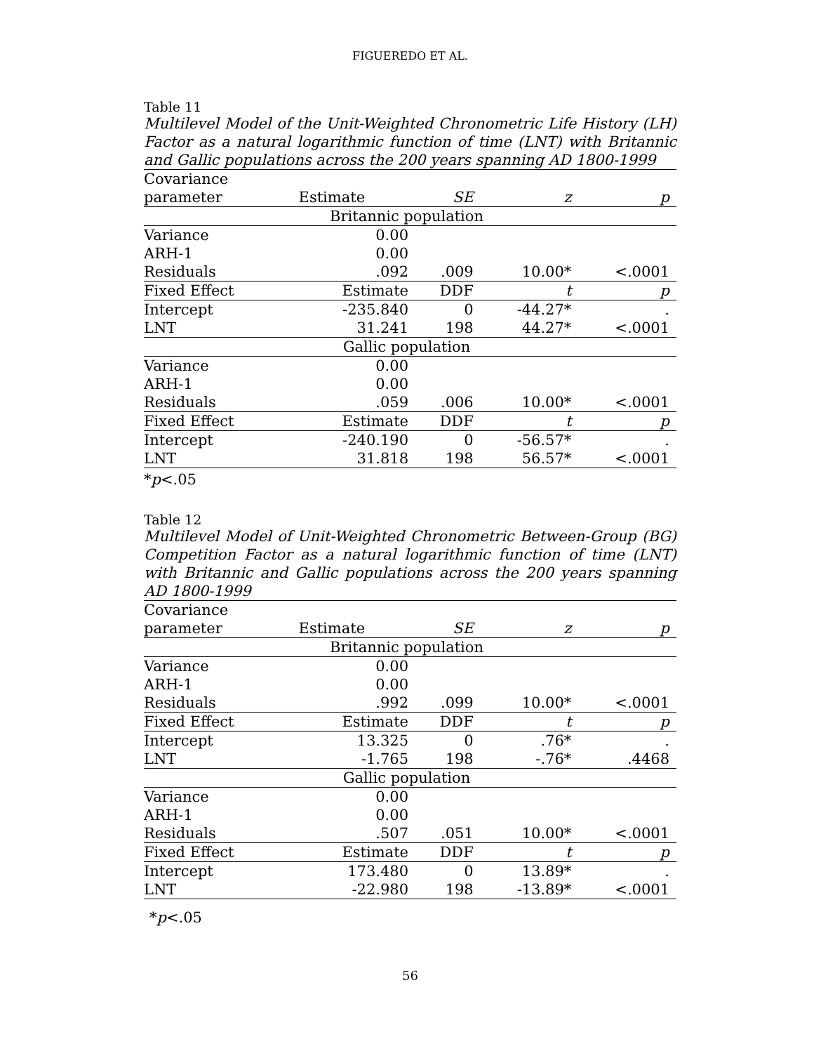FIGUEREDO ET AL.
Table 11
Multilevel Model of the Unit-Weighted Chronometric Life History (LH) Factor as a natural logarithmic function of time (LNT) with Britannic and Gallic populations across the 200 years spanning AD 1800-1999
| Covariance | | | | |
| --- | --- | --- | --- | --- |
| parameter | Estimate | SE | z | p |
| Britannic population | | | | |
| Variance | 0.00 | | | |
| ARH-1 | 0.00 | | | |
| Residuals | .092 | .009 | 10.00* | <.0001 |
| Fixed Effect | Estimate | DDF | t | p |
| Intercept | -235.840 | 0 | -44.27* | . |
| LNT | 31.241 | 198 | 44.27* | <.0001 |
| Gallic population | | | | |
| Variance | 0.00 | | | |
| ARH-1 | 0.00 | | | |
| Residuals | .059 | .006 | 10.00* | <.0001 |
| Fixed Effect | Estimate | DDF | t | p |
| Intercept | -240.190 | 0 | -56.57* | . |
| LNT | 31.818 | 198 | 56.57* | <.0001 |
*p<.05
Table 12
Multilevel Model of Unit-Weighted Chronometric Between-Group (BG) Competition Factor as a natural logarithmic function of time (LNT) with Britannic and Gallic populations across the 200 years spanning AD 1800-1999
| Covariance | | | | |
| --- | --- | --- | --- | --- |
| parameter | Estimate | SE | z | p |
| Britannic population | | | | |
| Variance | 0.00 | | | |
| ARH-1 | 0.00 | | | |
| Residuals | .992 | .099 | 10.00* | <.0001 |
| Fixed Effect | Estimate | DDF | t | p |
| Intercept | 13.325 | 0 | .76* | . |
| LNT | -1.765 | 198 | -.76* | .4468 |
| Gallic population | | | | |
| Variance | 0.00 | | | |
| ARH-1 | 0.00 | | | |
| Residuals | .507 | .051 | 10.00* | <.0001 |
| Fixed Effect | Estimate | DDF | t | p |
| Intercept | 173.480 | 0 | 13.89* | . |
| LNT | -22.980 | 198 | -13.89* | <.0001 |
*p<.05
56